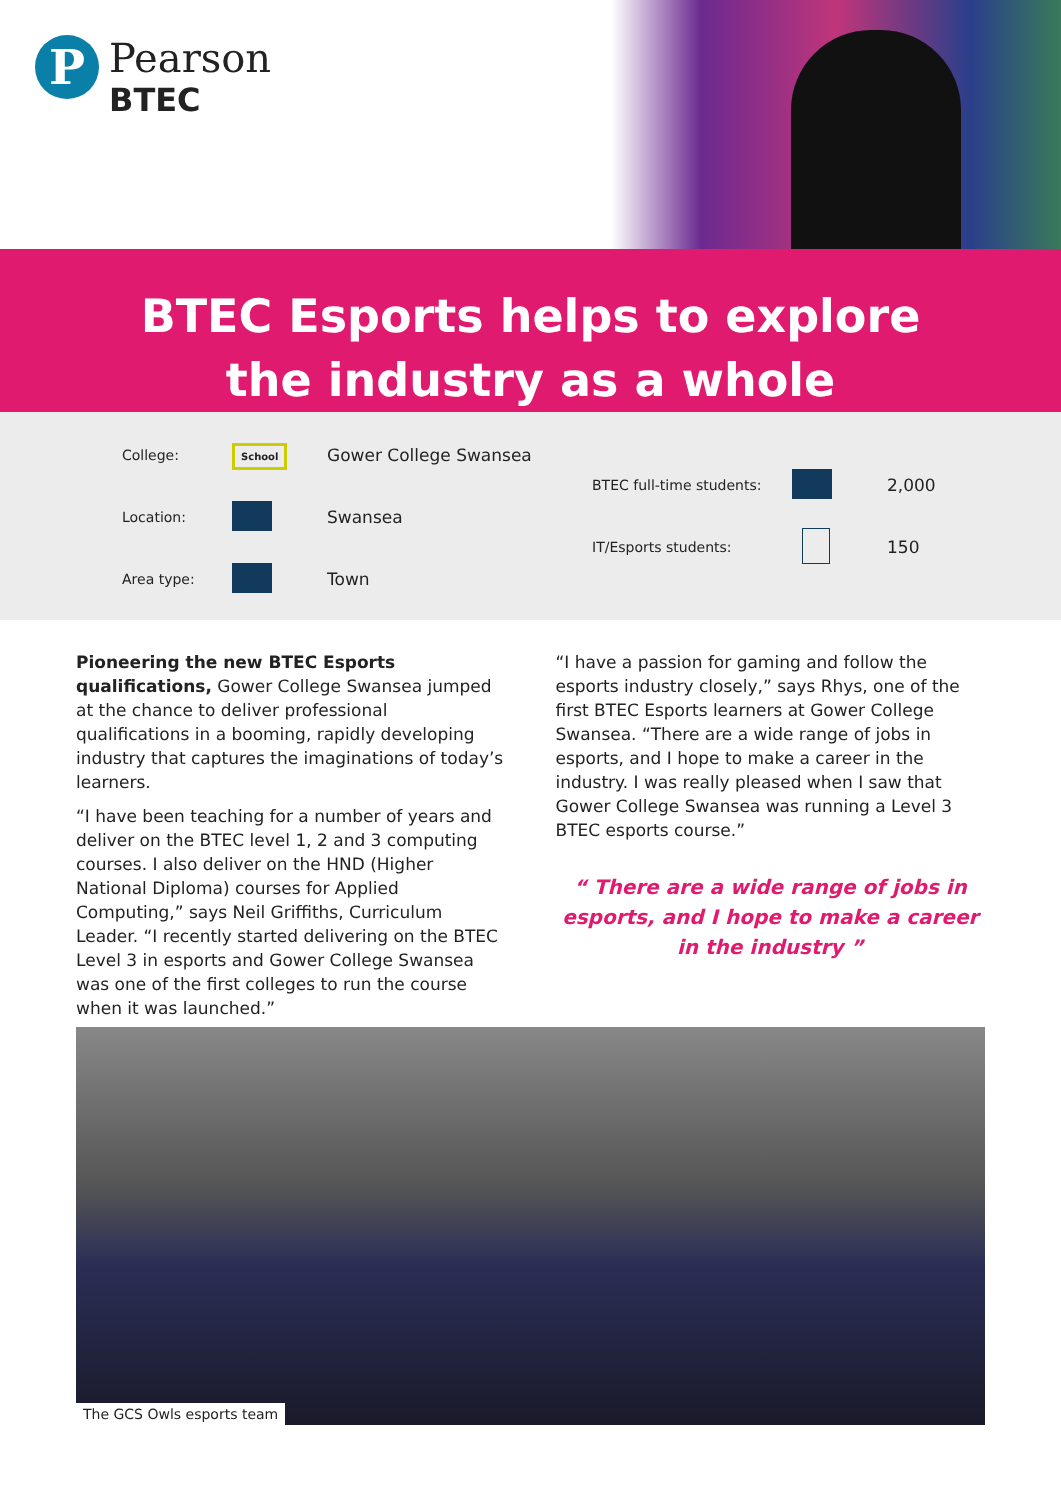P
Pearson
BTEC
BTEC Esports helps to explore
the industry as a whole
College: School Gower College Swansea
Location: Swansea
Area type: Town
BTEC full-time students: 2,000
IT/Esports students: 150
Pioneering the new BTEC Esports qualifications, Gower College Swansea jumped at the chance to deliver professional qualifications in a booming, rapidly developing industry that captures the imaginations of today’s learners.
“I have been teaching for a number of years and deliver on the BTEC level 1, 2 and 3 computing courses. I also deliver on the HND (Higher National Diploma) courses for Applied Computing,” says Neil Griffiths, Curriculum Leader. “I recently started delivering on the BTEC Level 3 in esports and Gower College Swansea was one of the first colleges to run the course when it was launched.”
“I have a passion for gaming and follow the esports industry closely,” says Rhys, one of the first BTEC Esports learners at Gower College Swansea. “There are a wide range of jobs in esports, and I hope to make a career in the industry. I was really pleased when I saw that Gower College Swansea was running a Level 3 BTEC esports course.”
“ There are a wide range of jobs in esports, and I hope to make a career in the industry ”
The GCS Owls esports team